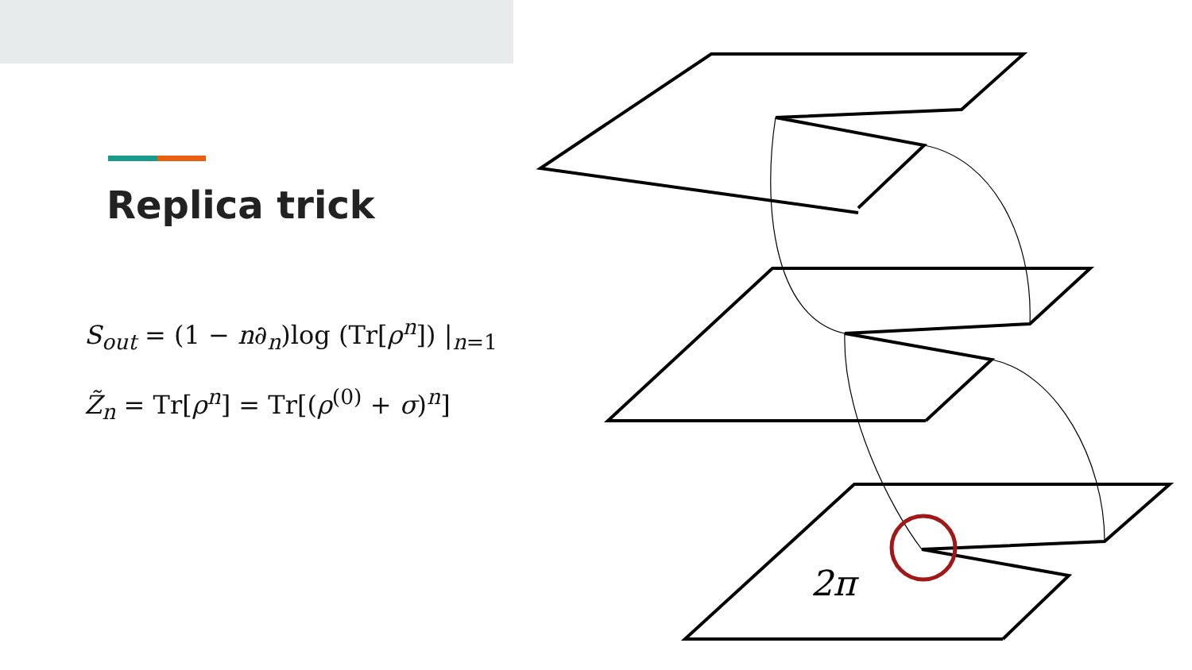Replica trick
S<sub>out</sub> = (1 − n∂<sub>n</sub>)log (Tr[ρ<sup>n</sup>]) |<sub>n=1</sub>
Z̃<sub>n</sub> = Tr[ρ<sup>n</sup>] = Tr[(ρ<sup>(0)</sup> + σ)<sup>n</sup>]
2π